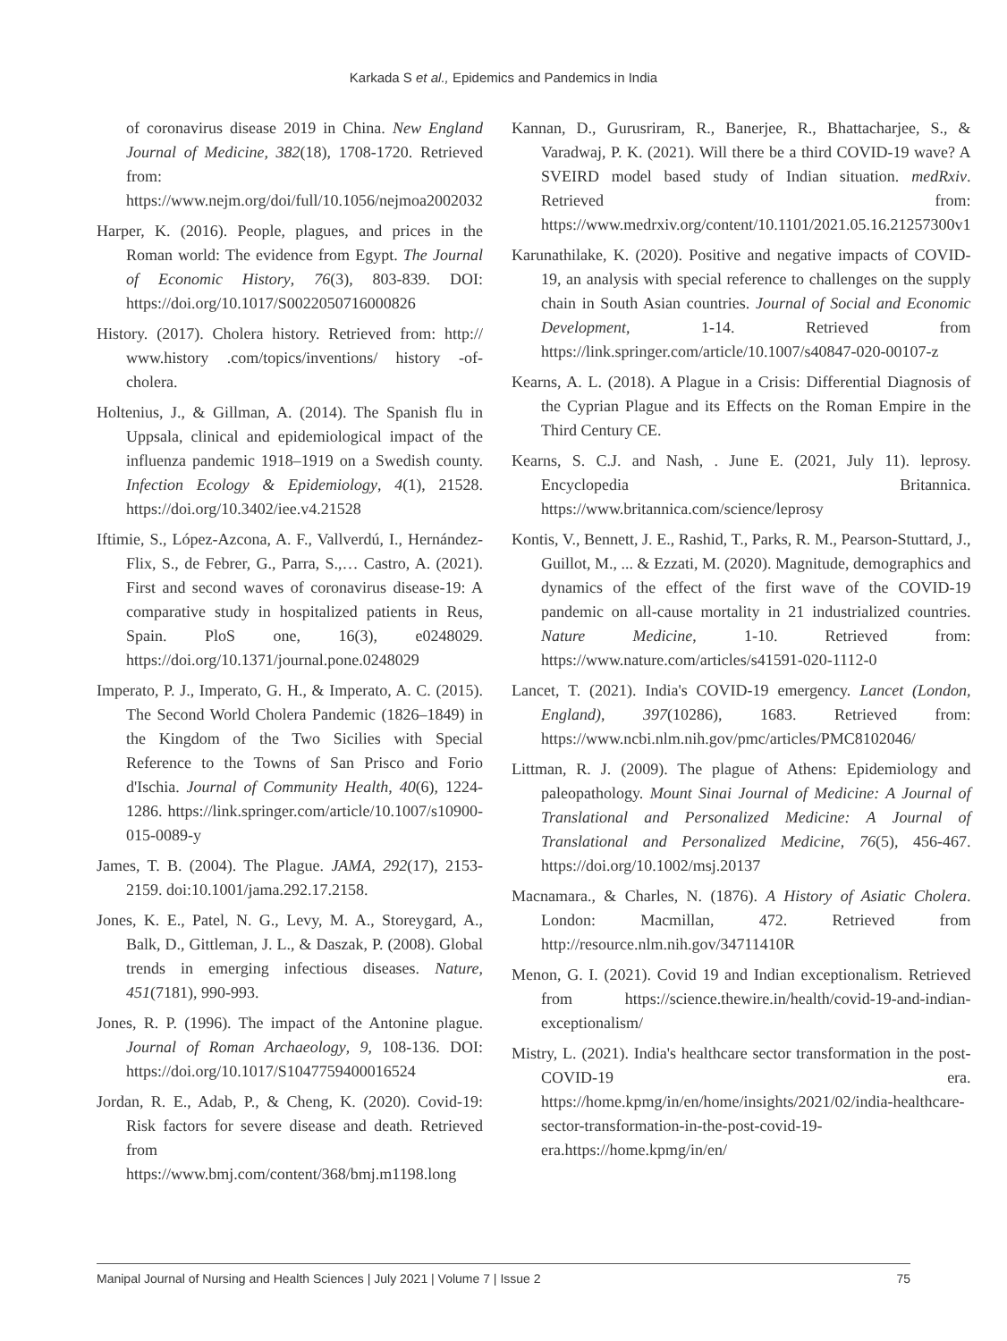Karkada S et al., Epidemics and Pandemics in India
of coronavirus disease 2019 in China. New England Journal of Medicine, 382(18), 1708-1720. Retrieved from: https://www.nejm.org/doi/full/10.1056/nejmoa2002032
Harper, K. (2016). People, plagues, and prices in the Roman world: The evidence from Egypt. The Journal of Economic History, 76(3), 803-839. DOI: https://doi.org/10.1017/S0022050716000826
History. (2017). Cholera history. Retrieved from: http:// www.history .com/topics/inventions/ history -of-cholera.
Holtenius, J., & Gillman, A. (2014). The Spanish flu in Uppsala, clinical and epidemiological impact of the influenza pandemic 1918–1919 on a Swedish county. Infection Ecology & Epidemiology, 4(1), 21528. https://doi.org/10.3402/iee.v4.21528
Iftimie, S., López-Azcona, A. F., Vallverdú, I., Hernández-Flix, S., de Febrer, G., Parra, S.,… Castro, A. (2021). First and second waves of coronavirus disease-19: A comparative study in hospitalized patients in Reus, Spain. PloS one, 16(3), e0248029. https://doi.org/10.1371/journal.pone.0248029
Imperato, P. J., Imperato, G. H., & Imperato, A. C. (2015). The Second World Cholera Pandemic (1826–1849) in the Kingdom of the Two Sicilies with Special Reference to the Towns of San Prisco and Forio d'Ischia. Journal of Community Health, 40(6), 1224-1286. https://link.springer.com/article/10.1007/s10900-015-0089-y
James, T. B. (2004). The Plague. JAMA, 292(17), 2153-2159. doi:10.1001/jama.292.17.2158.
Jones, K. E., Patel, N. G., Levy, M. A., Storeygard, A., Balk, D., Gittleman, J. L., & Daszak, P. (2008). Global trends in emerging infectious diseases. Nature, 451(7181), 990-993.
Jones, R. P. (1996). The impact of the Antonine plague. Journal of Roman Archaeology, 9, 108-136. DOI: https://doi.org/10.1017/S1047759400016524
Jordan, R. E., Adab, P., & Cheng, K. (2020). Covid-19: Risk factors for severe disease and death. Retrieved from https://www.bmj.com/content/368/bmj.m1198.long
Kannan, D., Gurusriram, R., Banerjee, R., Bhattacharjee, S., & Varadwaj, P. K. (2021). Will there be a third COVID-19 wave? A SVEIRD model based study of Indian situation. medRxiv. Retrieved from: https://www.medrxiv.org/content/10.1101/2021.05.16.21257300v1
Karunathilake, K. (2020). Positive and negative impacts of COVID-19, an analysis with special reference to challenges on the supply chain in South Asian countries. Journal of Social and Economic Development, 1-14. Retrieved from https://link.springer.com/article/10.1007/s40847-020-00107-z
Kearns, A. L. (2018). A Plague in a Crisis: Differential Diagnosis of the Cyprian Plague and its Effects on the Roman Empire in the Third Century CE.
Kearns, S. C.J. and Nash, . June E. (2021, July 11). leprosy. Encyclopedia Britannica. https://www.britannica.com/science/leprosy
Kontis, V., Bennett, J. E., Rashid, T., Parks, R. M., Pearson-Stuttard, J., Guillot, M., ... & Ezzati, M. (2020). Magnitude, demographics and dynamics of the effect of the first wave of the COVID-19 pandemic on all-cause mortality in 21 industrialized countries. Nature Medicine, 1-10. Retrieved from: https://www.nature.com/articles/s41591-020-1112-0
Lancet, T. (2021). India's COVID-19 emergency. Lancet (London, England), 397(10286), 1683. Retrieved from: https://www.ncbi.nlm.nih.gov/pmc/articles/PMC8102046/
Littman, R. J. (2009). The plague of Athens: Epidemiology and paleopathology. Mount Sinai Journal of Medicine: A Journal of Translational and Personalized Medicine: A Journal of Translational and Personalized Medicine, 76(5), 456-467. https://doi.org/10.1002/msj.20137
Macnamara., & Charles, N. (1876). A History of Asiatic Cholera. London: Macmillan, 472. Retrieved from http://resource.nlm.nih.gov/34711410R
Menon, G. I. (2021). Covid 19 and Indian exceptionalism. Retrieved from https://science.thewire.in/health/covid-19-and-indian-exceptionalism/
Mistry, L. (2021). India's healthcare sector transformation in the post-COVID-19 era. https://home.kpmg/in/en/home/insights/2021/02/india-healthcare-sector-transformation-in-the-post-covid-19-era.https://home.kpmg/in/en/
Manipal Journal of Nursing and Health Sciences | July 2021 | Volume 7 | Issue 2 75